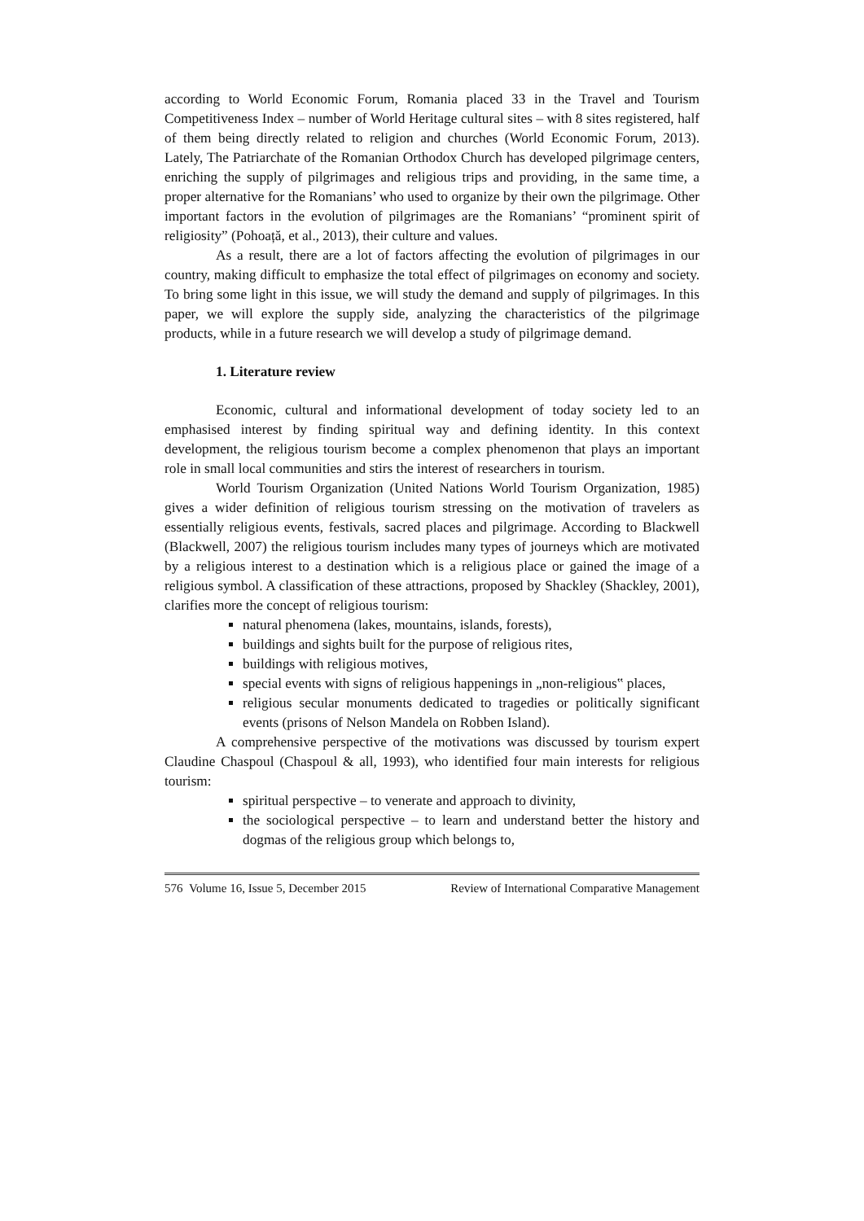according to World Economic Forum, Romania placed 33 in the Travel and Tourism Competitiveness Index – number of World Heritage cultural sites – with 8 sites registered, half of them being directly related to religion and churches (World Economic Forum, 2013). Lately, The Patriarchate of the Romanian Orthodox Church has developed pilgrimage centers, enriching the supply of pilgrimages and religious trips and providing, in the same time, a proper alternative for the Romanians’ who used to organize by their own the pilgrimage. Other important factors in the evolution of pilgrimages are the Romanians’ “prominent spirit of religiosity” (Pohoață, et al., 2013), their culture and values.
As a result, there are a lot of factors affecting the evolution of pilgrimages in our country, making difficult to emphasize the total effect of pilgrimages on economy and society. To bring some light in this issue, we will study the demand and supply of pilgrimages. In this paper, we will explore the supply side, analyzing the characteristics of the pilgrimage products, while in a future research we will develop a study of pilgrimage demand.
1. Literature review
Economic, cultural and informational development of today society led to an emphasised interest by finding spiritual way and defining identity. In this context development, the religious tourism become a complex phenomenon that plays an important role in small local communities and stirs the interest of researchers in tourism.
World Tourism Organization (United Nations World Tourism Organization, 1985) gives a wider definition of religious tourism stressing on the motivation of travelers as essentially religious events, festivals, sacred places and pilgrimage. According to Blackwell (Blackwell, 2007) the religious tourism includes many types of journeys which are motivated by a religious interest to a destination which is a religious place or gained the image of a religious symbol. A classification of these attractions, proposed by Shackley (Shackley, 2001), clarifies more the concept of religious tourism:
natural phenomena (lakes, mountains, islands, forests),
buildings and sights built for the purpose of religious rites,
buildings with religious motives,
special events with signs of religious happenings in „non-religious‟ places,
religious secular monuments dedicated to tragedies or politically significant events (prisons of Nelson Mandela on Robben Island).
A comprehensive perspective of the motivations was discussed by tourism expert Claudine Chaspoul (Chaspoul & all, 1993), who identified four main interests for religious tourism:
spiritual perspective – to venerate and approach to divinity,
the sociological perspective – to learn and understand better the history and dogmas of the religious group which belongs to,
576 Volume 16, Issue 5, December 2015 Review of International Comparative Management